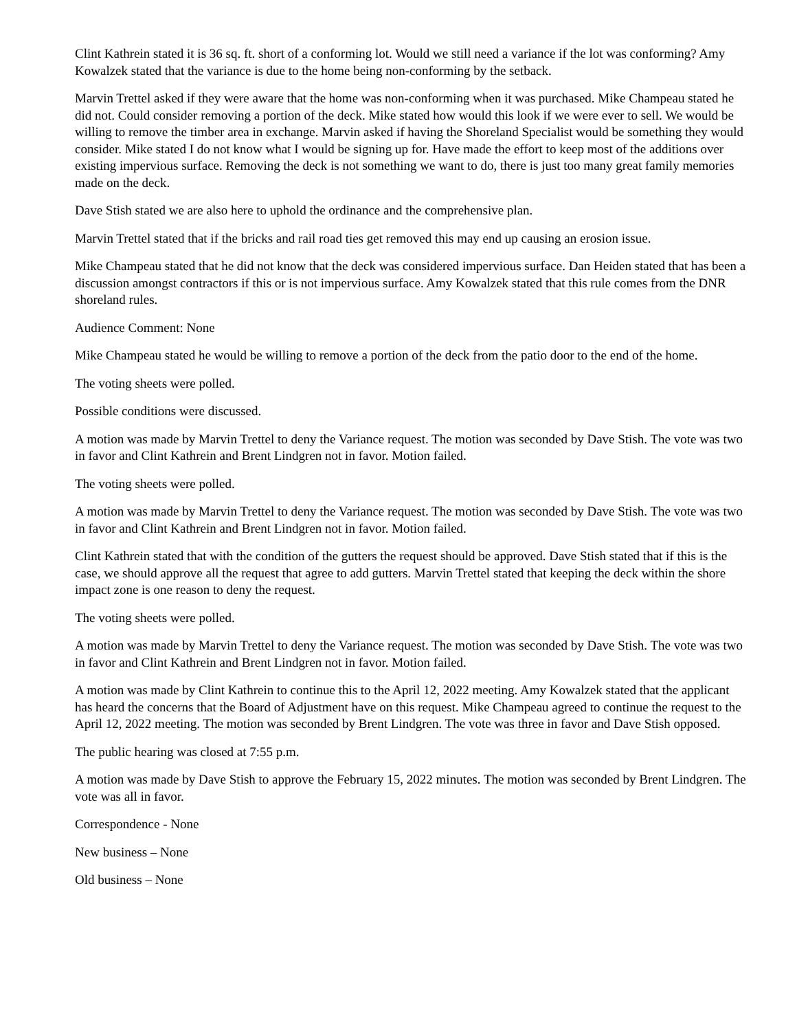Clint Kathrein stated it is 36 sq. ft. short of a conforming lot. Would we still need a variance if the lot was conforming? Amy Kowalzek stated that the variance is due to the home being non-conforming by the setback.
Marvin Trettel asked if they were aware that the home was non-conforming when it was purchased. Mike Champeau stated he did not. Could consider removing a portion of the deck. Mike stated how would this look if we were ever to sell. We would be willing to remove the timber area in exchange. Marvin asked if having the Shoreland Specialist would be something they would consider. Mike stated I do not know what I would be signing up for. Have made the effort to keep most of the additions over existing impervious surface. Removing the deck is not something we want to do, there is just too many great family memories made on the deck.
Dave Stish stated we are also here to uphold the ordinance and the comprehensive plan.
Marvin Trettel stated that if the bricks and rail road ties get removed this may end up causing an erosion issue.
Mike Champeau stated that he did not know that the deck was considered impervious surface. Dan Heiden stated that has been a discussion amongst contractors if this or is not impervious surface. Amy Kowalzek stated that this rule comes from the DNR shoreland rules.
Audience Comment: None
Mike Champeau stated he would be willing to remove a portion of the deck from the patio door to the end of the home.
The voting sheets were polled.
Possible conditions were discussed.
A motion was made by Marvin Trettel to deny the Variance request. The motion was seconded by Dave Stish. The vote was two in favor and Clint Kathrein and Brent Lindgren not in favor. Motion failed.
The voting sheets were polled.
A motion was made by Marvin Trettel to deny the Variance request. The motion was seconded by Dave Stish. The vote was two in favor and Clint Kathrein and Brent Lindgren not in favor. Motion failed.
Clint Kathrein stated that with the condition of the gutters the request should be approved. Dave Stish stated that if this is the case, we should approve all the request that agree to add gutters. Marvin Trettel stated that keeping the deck within the shore impact zone is one reason to deny the request.
The voting sheets were polled.
A motion was made by Marvin Trettel to deny the Variance request. The motion was seconded by Dave Stish. The vote was two in favor and Clint Kathrein and Brent Lindgren not in favor. Motion failed.
A motion was made by Clint Kathrein to continue this to the April 12, 2022 meeting. Amy Kowalzek stated that the applicant has heard the concerns that the Board of Adjustment have on this request. Mike Champeau agreed to continue the request to the April 12, 2022 meeting. The motion was seconded by Brent Lindgren. The vote was three in favor and Dave Stish opposed.
The public hearing was closed at 7:55 p.m.
A motion was made by Dave Stish to approve the February 15, 2022 minutes. The motion was seconded by Brent Lindgren. The vote was all in favor.
Correspondence - None
New business – None
Old business – None